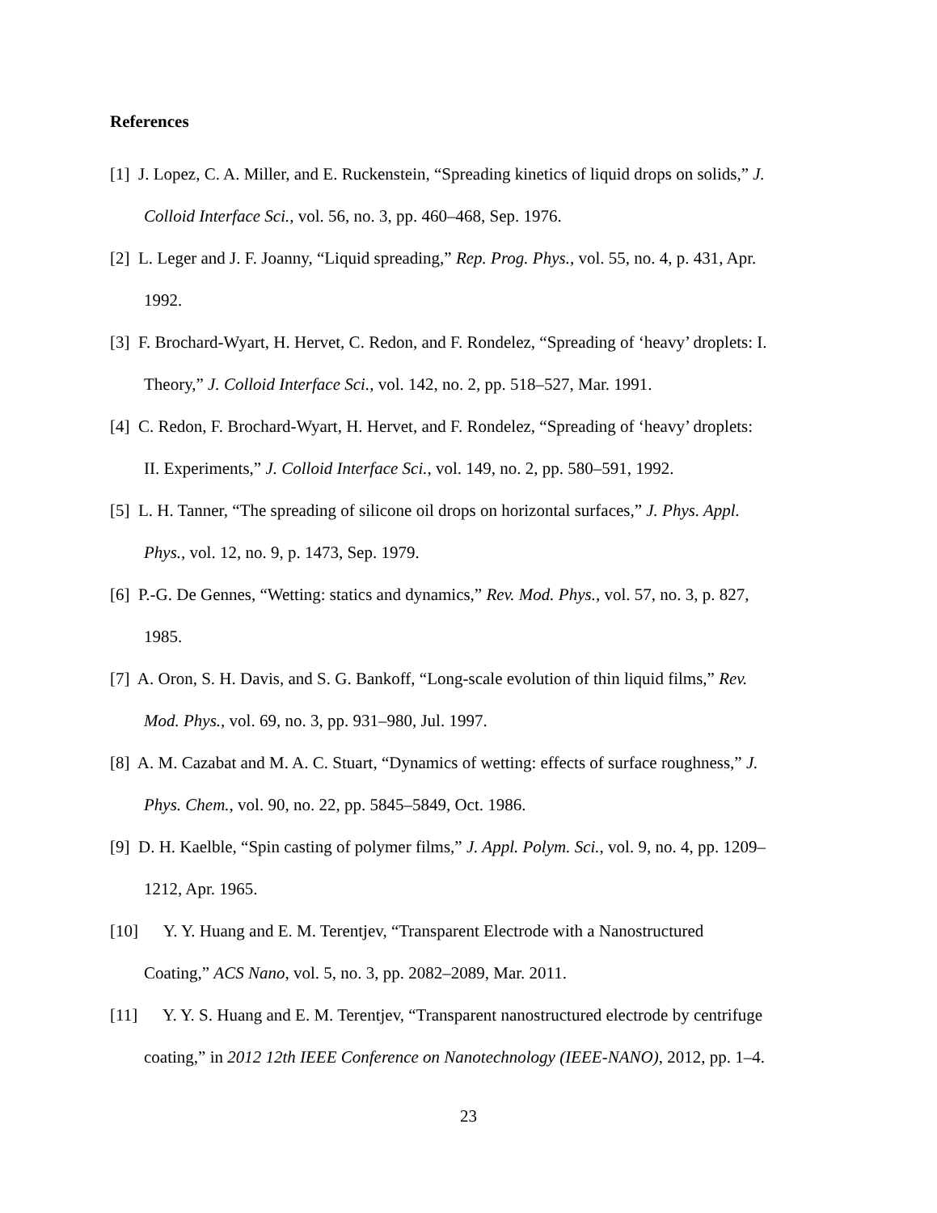References
[1] J. Lopez, C. A. Miller, and E. Ruckenstein, “Spreading kinetics of liquid drops on solids,” J.
Colloid Interface Sci., vol. 56, no. 3, pp. 460–468, Sep. 1976.
[2] L. Leger and J. F. Joanny, “Liquid spreading,” Rep. Prog. Phys., vol. 55, no. 4, p. 431, Apr.
1992.
[3] F. Brochard-Wyart, H. Hervet, C. Redon, and F. Rondelez, “Spreading of ‘heavy’ droplets: I.
Theory,” J. Colloid Interface Sci., vol. 142, no. 2, pp. 518–527, Mar. 1991.
[4] C. Redon, F. Brochard-Wyart, H. Hervet, and F. Rondelez, “Spreading of ‘heavy’ droplets:
II. Experiments,” J. Colloid Interface Sci., vol. 149, no. 2, pp. 580–591, 1992.
[5] L. H. Tanner, “The spreading of silicone oil drops on horizontal surfaces,” J. Phys. Appl.
Phys., vol. 12, no. 9, p. 1473, Sep. 1979.
[6] P.-G. De Gennes, “Wetting: statics and dynamics,” Rev. Mod. Phys., vol. 57, no. 3, p. 827,
1985.
[7] A. Oron, S. H. Davis, and S. G. Bankoff, “Long-scale evolution of thin liquid films,” Rev.
Mod. Phys., vol. 69, no. 3, pp. 931–980, Jul. 1997.
[8] A. M. Cazabat and M. A. C. Stuart, “Dynamics of wetting: effects of surface roughness,” J.
Phys. Chem., vol. 90, no. 22, pp. 5845–5849, Oct. 1986.
[9] D. H. Kaelble, “Spin casting of polymer films,” J. Appl. Polym. Sci., vol. 9, no. 4, pp. 1209–
1212, Apr. 1965.
[10] Y. Y. Huang and E. M. Terentjev, “Transparent Electrode with a Nanostructured
Coating,” ACS Nano, vol. 5, no. 3, pp. 2082–2089, Mar. 2011.
[11] Y. Y. S. Huang and E. M. Terentjev, “Transparent nanostructured electrode by centrifuge
coating,” in 2012 12th IEEE Conference on Nanotechnology (IEEE-NANO), 2012, pp. 1–4.
23